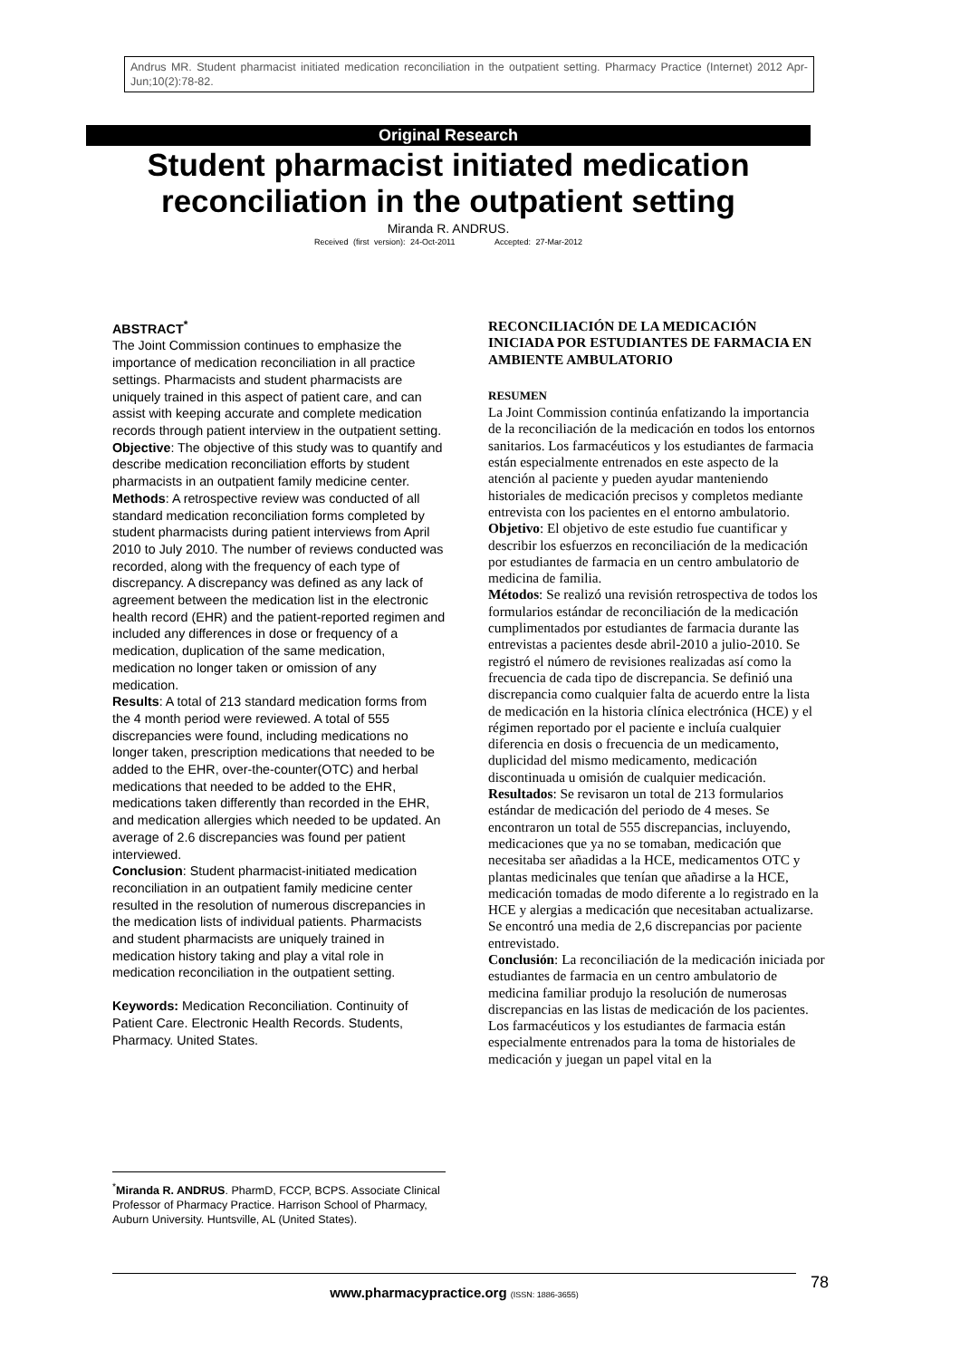Andrus MR. Student pharmacist initiated medication reconciliation in the outpatient setting. Pharmacy Practice (Internet) 2012 Apr-Jun;10(2):78-82.
Original Research
Student pharmacist initiated medication reconciliation in the outpatient setting
Miranda R. ANDRUS.
Received (first version): 24-Oct-2011 Accepted: 27-Mar-2012
ABSTRACT<sup>*</sup>
The Joint Commission continues to emphasize the importance of medication reconciliation in all practice settings. Pharmacists and student pharmacists are uniquely trained in this aspect of patient care, and can assist with keeping accurate and complete medication records through patient interview in the outpatient setting.
Objective: The objective of this study was to quantify and describe medication reconciliation efforts by student pharmacists in an outpatient family medicine center.
Methods: A retrospective review was conducted of all standard medication reconciliation forms completed by student pharmacists during patient interviews from April 2010 to July 2010. The number of reviews conducted was recorded, along with the frequency of each type of discrepancy. A discrepancy was defined as any lack of agreement between the medication list in the electronic health record (EHR) and the patient-reported regimen and included any differences in dose or frequency of a medication, duplication of the same medication, medication no longer taken or omission of any medication.
Results: A total of 213 standard medication forms from the 4 month period were reviewed. A total of 555 discrepancies were found, including medications no longer taken, prescription medications that needed to be added to the EHR, over-the-counter(OTC) and herbal medications that needed to be added to the EHR, medications taken differently than recorded in the EHR, and medication allergies which needed to be updated. An average of 2.6 discrepancies was found per patient interviewed.
Conclusion: Student pharmacist-initiated medication reconciliation in an outpatient family medicine center resulted in the resolution of numerous discrepancies in the medication lists of individual patients. Pharmacists and student pharmacists are uniquely trained in medication history taking and play a vital role in medication reconciliation in the outpatient setting.
Keywords: Medication Reconciliation. Continuity of Patient Care. Electronic Health Records. Students, Pharmacy. United States.
RECONCILIACIÓN DE LA MEDICACIÓN INICIADA POR ESTUDIANTES DE FARMACIA EN AMBIENTE AMBULATORIO
RESUMEN
La Joint Commission continúa enfatizando la importancia de la reconciliación de la medicación en todos los entornos sanitarios. Los farmacéuticos y los estudiantes de farmacia están especialmente entrenados en este aspecto de la atención al paciente y pueden ayudar manteniendo historiales de medicación precisos y completos mediante entrevista con los pacientes en el entorno ambulatorio.
Objetivo: El objetivo de este estudio fue cuantificar y describir los esfuerzos en reconciliación de la medicación por estudiantes de farmacia en un centro ambulatorio de medicina de familia.
Métodos: Se realizó una revisión retrospectiva de todos los formularios estándar de reconciliación de la medicación cumplimentados por estudiantes de farmacia durante las entrevistas a pacientes desde abril-2010 a julio-2010. Se registró el número de revisiones realizadas así como la frecuencia de cada tipo de discrepancia. Se definió una discrepancia como cualquier falta de acuerdo entre la lista de medicación en la historia clínica electrónica (HCE) y el régimen reportado por el paciente e incluía cualquier diferencia en dosis o frecuencia de un medicamento, duplicidad del mismo medicamento, medicación discontinuada u omisión de cualquier medicación.
Resultados: Se revisaron un total de 213 formularios estándar de medicación del periodo de 4 meses. Se encontraron un total de 555 discrepancias, incluyendo, medicaciones que ya no se tomaban, medicación que necesitaba ser añadidas a la HCE, medicamentos OTC y plantas medicinales que tenían que añadirse a la HCE, medicación tomadas de modo diferente a lo registrado en la HCE y alergias a medicación que necesitaban actualizarse. Se encontró una media de 2,6 discrepancias por paciente entrevistado.
Conclusión: La reconciliación de la medicación iniciada por estudiantes de farmacia en un centro ambulatorio de medicina familiar produjo la resolución de numerosas discrepancias en las listas de medicación de los pacientes. Los farmacéuticos y los estudiantes de farmacia están especialmente entrenados para la toma de historiales de medicación y juegan un papel vital en la
<sup>*</sup> Miranda R. ANDRUS. PharmD, FCCP, BCPS. Associate Clinical Professor of Pharmacy Practice. Harrison School of Pharmacy, Auburn University. Huntsville, AL (United States).
www.pharmacypractice.org (ISSN: 1886-3655) 78